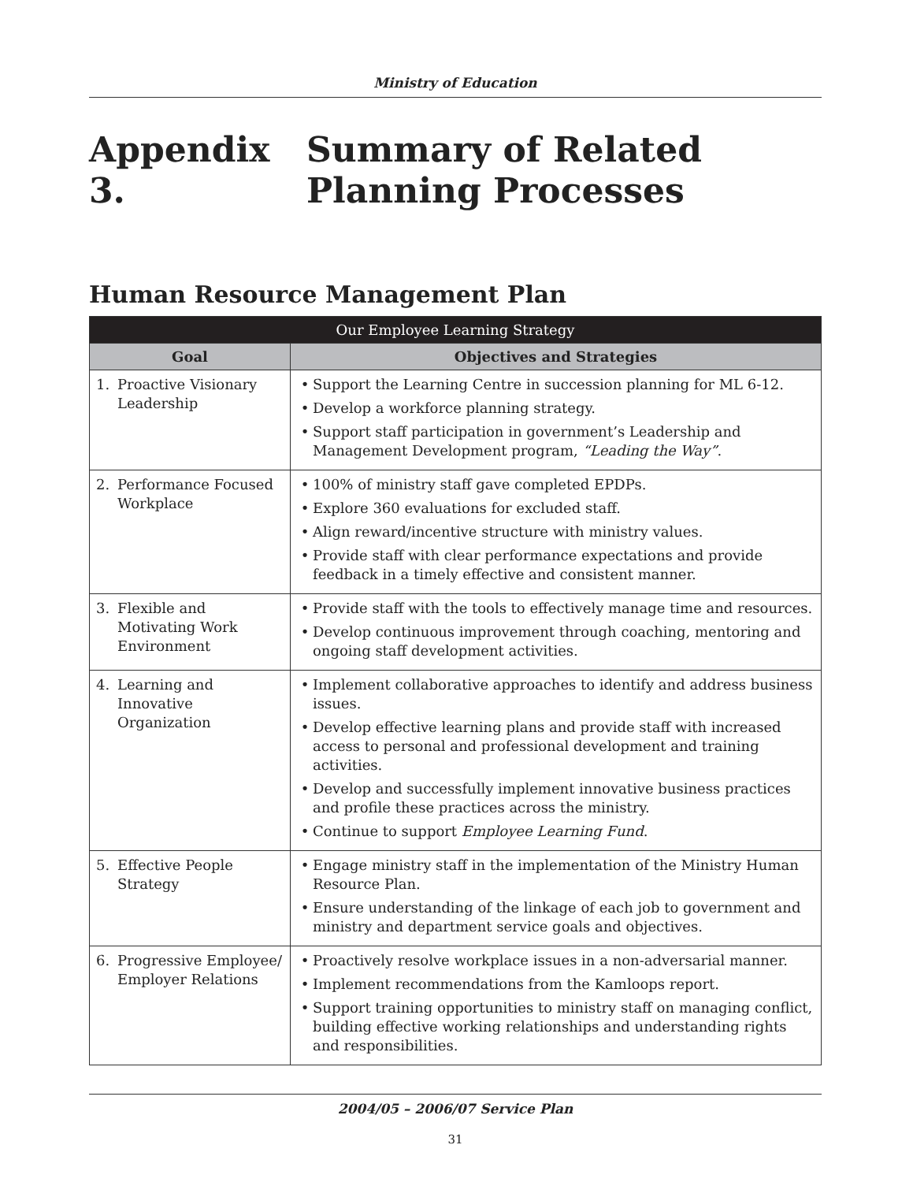Ministry of Education
Appendix 3. Summary of Related Planning Processes
Human Resource Management Plan
| Our Employee Learning Strategy | |
| --- | --- |
| Goal | Objectives and Strategies |
| 1. Proactive Visionary Leadership | Support the Learning Centre in succession planning for ML 6-12. Develop a workforce planning strategy. Support staff participation in government’s Leadership and Management Development program, “Leading the Way” . |
| 2. Performance Focused Workplace | 100% of ministry staff gave completed EPDPs. Explore 360 evaluations for excluded staff. Align reward/incentive structure with ministry values. Provide staff with clear performance expectations and provide feedback in a timely effective and consistent manner. |
| 3. Flexible and Motivating Work Environment | Provide staff with the tools to effectively manage time and resources. Develop continuous improvement through coaching, mentoring and ongoing staff development activities. |
| 4. Learning and Innovative Organization | Implement collaborative approaches to identify and address business issues. Develop effective learning plans and provide staff with increased access to personal and professional development and training activities. Develop and successfully implement innovative business practices and profile these practices across the ministry. Continue to support Employee Learning Fund . |
| 5. Effective People Strategy | Engage ministry staff in the implementation of the Ministry Human Resource Plan. Ensure understanding of the linkage of each job to government and ministry and department service goals and objectives. |
| 6. Progressive Employee/ Employer Relations | Proactively resolve workplace issues in a non-adversarial manner. Implement recommendations from the Kamloops report. Support training opportunities to ministry staff on managing conflict, building effective working relationships and understanding rights and responsibilities. |
2004/05 – 2006/07 Service Plan
31